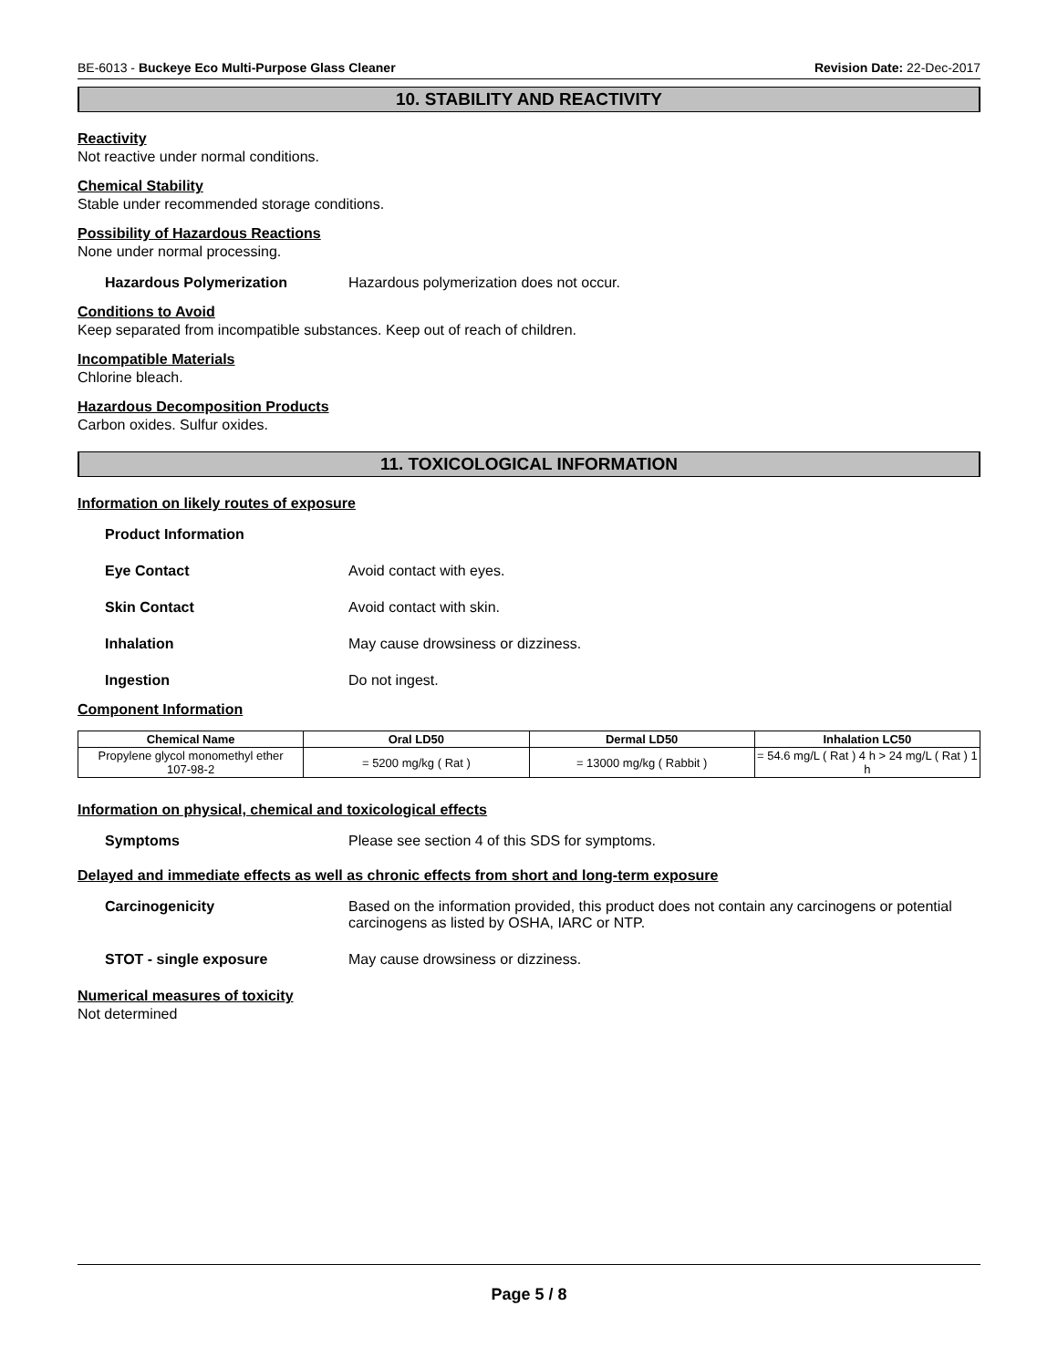BE-6013 - Buckeye Eco Multi-Purpose Glass Cleaner Revision Date: 22-Dec-2017
10. STABILITY AND REACTIVITY
Reactivity
Not reactive under normal conditions.
Chemical Stability
Stable under recommended storage conditions.
Possibility of Hazardous Reactions
None under normal processing.
Hazardous Polymerization Hazardous polymerization does not occur.
Conditions to Avoid
Keep separated from incompatible substances. Keep out of reach of children.
Incompatible Materials
Chlorine bleach.
Hazardous Decomposition Products
Carbon oxides. Sulfur oxides.
11. TOXICOLOGICAL INFORMATION
Information on likely routes of exposure
Product Information
Eye Contact Avoid contact with eyes.
Skin Contact Avoid contact with skin.
Inhalation May cause drowsiness or dizziness.
Ingestion Do not ingest.
Component Information
| Chemical Name | Oral LD50 | Dermal LD50 | Inhalation LC50 |
| --- | --- | --- | --- |
| Propylene glycol monomethyl ether 107-98-2 | = 5200 mg/kg ( Rat ) | = 13000 mg/kg ( Rabbit ) | = 54.6 mg/L ( Rat ) 4 h > 24 mg/L ( Rat ) 1 h |
Information on physical, chemical and toxicological effects
Symptoms Please see section 4 of this SDS for symptoms.
Delayed and immediate effects as well as chronic effects from short and long-term exposure
Carcinogenicity Based on the information provided, this product does not contain any carcinogens or potential carcinogens as listed by OSHA, IARC or NTP.
STOT - single exposure May cause drowsiness or dizziness.
Numerical measures of toxicity
Not determined
Page 5 / 8